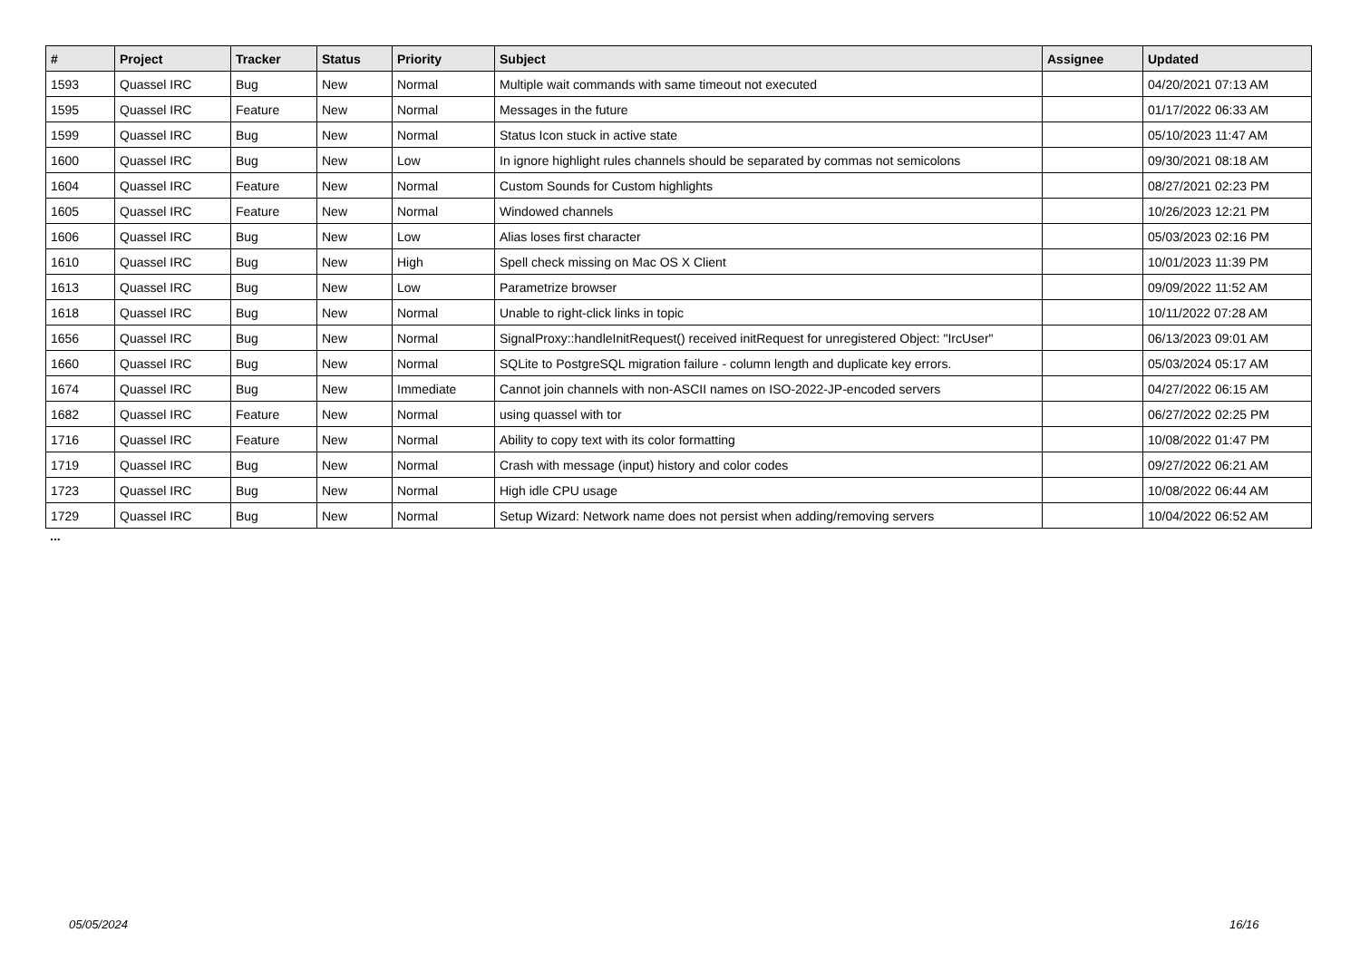| # | Project | Tracker | Status | Priority | Subject | Assignee | Updated |
| --- | --- | --- | --- | --- | --- | --- | --- |
| 1593 | Quassel IRC | Bug | New | Normal | Multiple wait commands with same timeout not executed | | 04/20/2021 07:13 AM |
| 1595 | Quassel IRC | Feature | New | Normal | Messages in the future | | 01/17/2022 06:33 AM |
| 1599 | Quassel IRC | Bug | New | Normal | Status Icon stuck in active state | | 05/10/2023 11:47 AM |
| 1600 | Quassel IRC | Bug | New | Low | In ignore highlight rules channels should be separated by commas not semicolons | | 09/30/2021 08:18 AM |
| 1604 | Quassel IRC | Feature | New | Normal | Custom Sounds for Custom highlights | | 08/27/2021 02:23 PM |
| 1605 | Quassel IRC | Feature | New | Normal | Windowed channels | | 10/26/2023 12:21 PM |
| 1606 | Quassel IRC | Bug | New | Low | Alias loses first character | | 05/03/2023 02:16 PM |
| 1610 | Quassel IRC | Bug | New | High | Spell check missing on Mac OS X Client | | 10/01/2023 11:39 PM |
| 1613 | Quassel IRC | Bug | New | Low | Parametrize browser | | 09/09/2022 11:52 AM |
| 1618 | Quassel IRC | Bug | New | Normal | Unable to right-click links in topic | | 10/11/2022 07:28 AM |
| 1656 | Quassel IRC | Bug | New | Normal | SignalProxy::handleInitRequest() received initRequest for unregistered Object: "IrcUser" | | 06/13/2023 09:01 AM |
| 1660 | Quassel IRC | Bug | New | Normal | SQLite to PostgreSQL migration failure - column length and duplicate key errors. | | 05/03/2024 05:17 AM |
| 1674 | Quassel IRC | Bug | New | Immediate | Cannot join channels with non-ASCII names on ISO-2022-JP-encoded servers | | 04/27/2022 06:15 AM |
| 1682 | Quassel IRC | Feature | New | Normal | using quassel with tor | | 06/27/2022 02:25 PM |
| 1716 | Quassel IRC | Feature | New | Normal | Ability to copy text with its color formatting | | 10/08/2022 01:47 PM |
| 1719 | Quassel IRC | Bug | New | Normal | Crash with message (input) history and color codes | | 09/27/2022 06:21 AM |
| 1723 | Quassel IRC | Bug | New | Normal | High idle CPU usage | | 10/08/2022 06:44 AM |
| 1729 | Quassel IRC | Bug | New | Normal | Setup Wizard: Network name does not persist when adding/removing servers | | 10/04/2022 06:52 AM |
...
05/05/2024 16/16